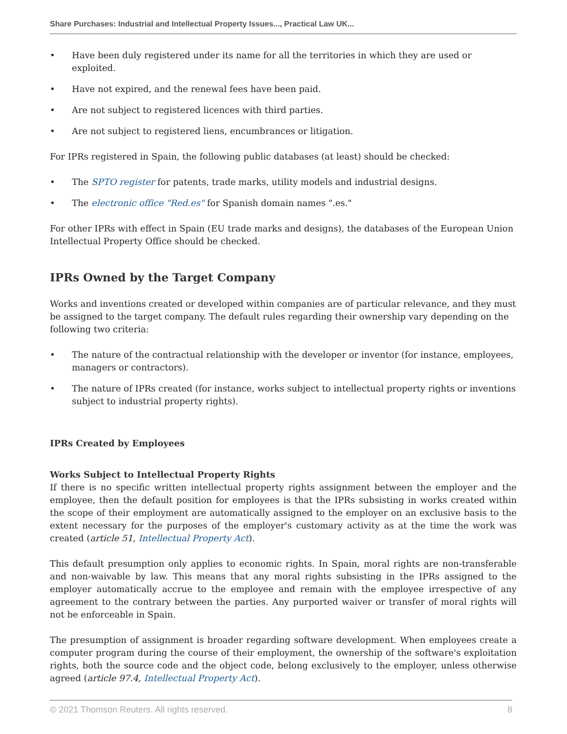Share Purchases: Industrial and Intellectual Property Issues..., Practical Law UK...
• Have been duly registered under its name for all the territories in which they are used or exploited.
• Have not expired, and the renewal fees have been paid.
• Are not subject to registered licences with third parties.
• Are not subject to registered liens, encumbrances or litigation.
For IPRs registered in Spain, the following public databases (at least) should be checked:
• The SPTO register for patents, trade marks, utility models and industrial designs.
• The electronic office "Red.es" for Spanish domain names ".es."
For other IPRs with effect in Spain (EU trade marks and designs), the databases of the European Union Intellectual Property Office should be checked.
IPRs Owned by the Target Company
Works and inventions created or developed within companies are of particular relevance, and they must be assigned to the target company. The default rules regarding their ownership vary depending on the following two criteria:
• The nature of the contractual relationship with the developer or inventor (for instance, employees, managers or contractors).
• The nature of IPRs created (for instance, works subject to intellectual property rights or inventions subject to industrial property rights).
IPRs Created by Employees
Works Subject to Intellectual Property Rights
If there is no specific written intellectual property rights assignment between the employer and the employee, then the default position for employees is that the IPRs subsisting in works created within the scope of their employment are automatically assigned to the employer on an exclusive basis to the extent necessary for the purposes of the employer's customary activity as at the time the work was created (article 51, Intellectual Property Act).
This default presumption only applies to economic rights. In Spain, moral rights are non-transferable and non-waivable by law. This means that any moral rights subsisting in the IPRs assigned to the employer automatically accrue to the employee and remain with the employee irrespective of any agreement to the contrary between the parties. Any purported waiver or transfer of moral rights will not be enforceable in Spain.
The presumption of assignment is broader regarding software development. When employees create a computer program during the course of their employment, the ownership of the software's exploitation rights, both the source code and the object code, belong exclusively to the employer, unless otherwise agreed (article 97.4, Intellectual Property Act).
© 2021 Thomson Reuters. All rights reserved. 8